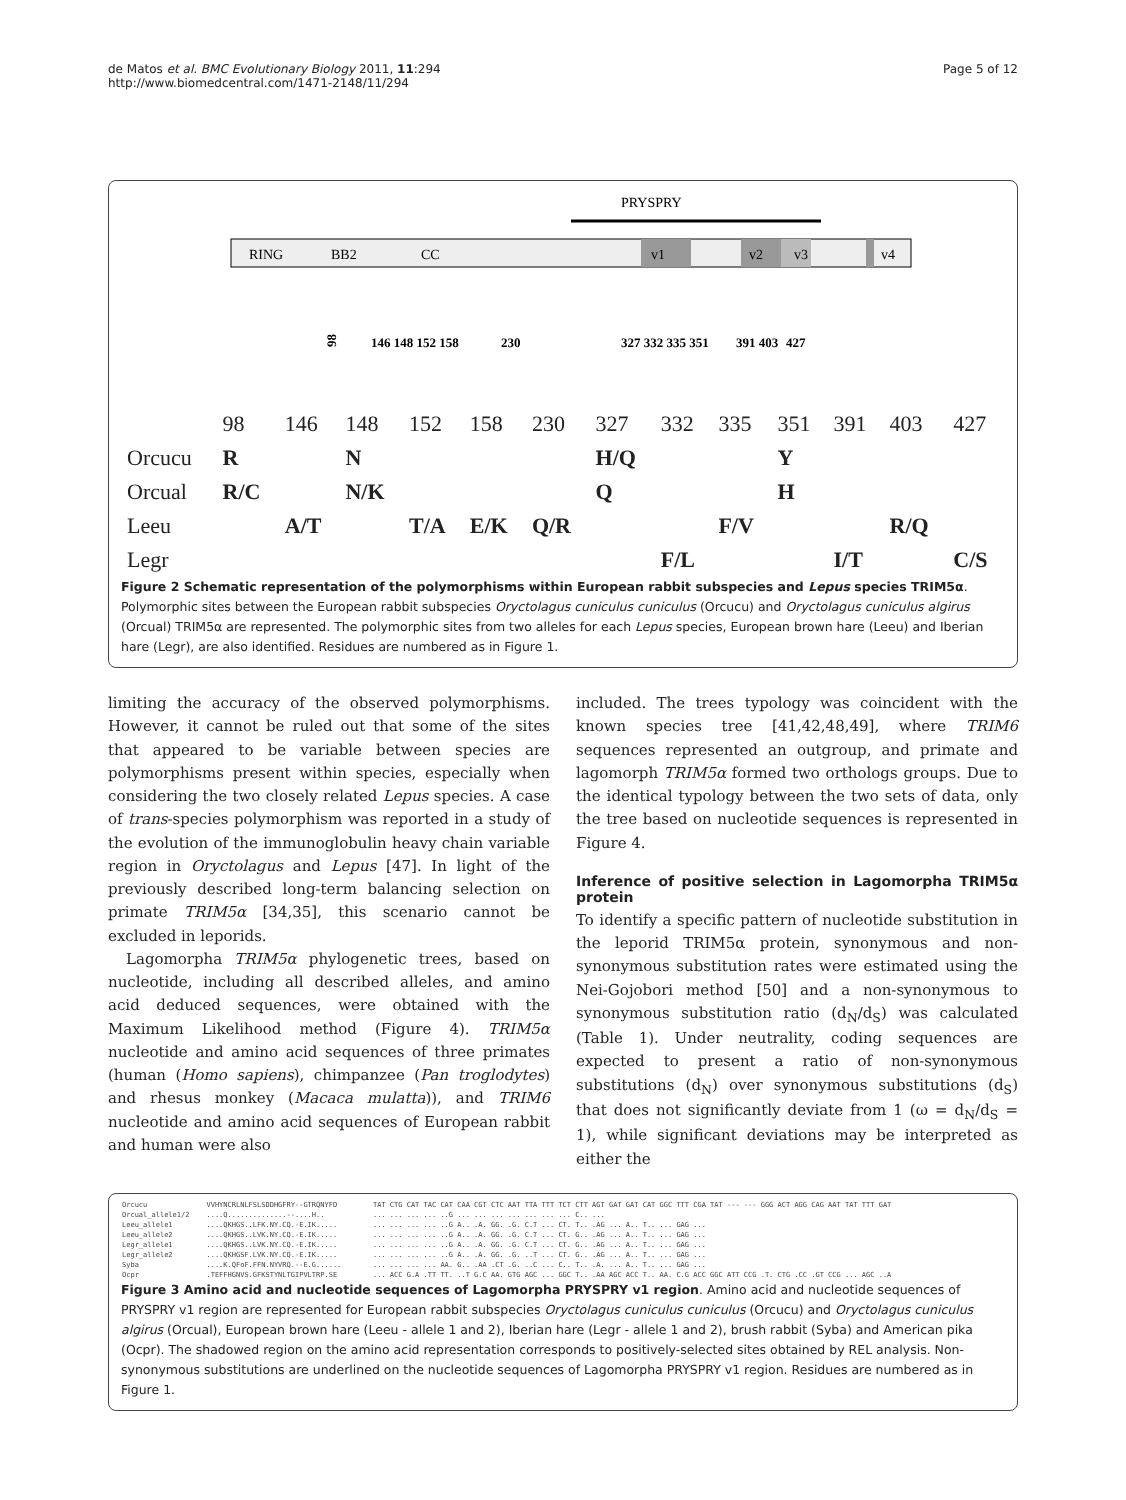de Matos et al. BMC Evolutionary Biology 2011, 11:294
http://www.biomedcentral.com/1471-2148/11/294
Page 5 of 12
PRYSPRY
RING
BB2
CC
v1
v2
v3
v4
98
146 148 152 158
230
327 332 335 351
391 403
427
| | 98 | 146 | 148 | 152 | 158 | 230 | 327 | 332 | 335 | 351 | 391 | 403 | 427 |
| Orcucu | R | | N | | | | H/Q | | | Y | | | |
| Orcual | R/C | | N/K | | | | Q | | | H | | | |
| Leeu | | A/T | | T/A | E/K | Q/R | | | F/V | | | R/Q | |
| Legr | | | | | | | | F/L | | | I/T | | C/S |
Figure 2 Schematic representation of the polymorphisms within European rabbit subspecies and Lepus species TRIM5α. Polymorphic sites between the European rabbit subspecies Oryctolagus cuniculus cuniculus (Orcucu) and Oryctolagus cuniculus algirus (Orcual) TRIM5α are represented. The polymorphic sites from two alleles for each Lepus species, European brown hare (Leeu) and Iberian hare (Legr), are also identified. Residues are numbered as in Figure 1.
limiting the accuracy of the observed polymorphisms. However, it cannot be ruled out that some of the sites that appeared to be variable between species are polymorphisms present within species, especially when considering the two closely related Lepus species. A case of trans-species polymorphism was reported in a study of the evolution of the immunoglobulin heavy chain variable region in Oryctolagus and Lepus [47]. In light of the previously described long-term balancing selection on primate TRIM5α [34,35], this scenario cannot be excluded in leporids.
Lagomorpha TRIM5α phylogenetic trees, based on nucleotide, including all described alleles, and amino acid deduced sequences, were obtained with the Maximum Likelihood method (Figure 4). TRIM5α nucleotide and amino acid sequences of three primates (human (Homo sapiens), chimpanzee (Pan troglodytes) and rhesus monkey (Macaca mulatta)), and TRIM6 nucleotide and amino acid sequences of European rabbit and human were also
included. The trees typology was coincident with the known species tree [41,42,48,49], where TRIM6 sequences represented an outgroup, and primate and lagomorph TRIM5α formed two orthologs groups. Due to the identical typology between the two sets of data, only the tree based on nucleotide sequences is represented in Figure 4.
Inference of positive selection in Lagomorpha TRIM5α protein
To identify a specific pattern of nucleotide substitution in the leporid TRIM5α protein, synonymous and non-synonymous substitution rates were estimated using the Nei-Gojobori method [50] and a non-synonymous to synonymous substitution ratio (d<sub>N</sub>/d<sub>S</sub>) was calculated (Table 1). Under neutrality, coding sequences are expected to present a ratio of non-synonymous substitutions (d<sub>N</sub>) over synonymous substitutions (d<sub>S</sub>) that does not significantly deviate from 1 (ω = d<sub>N</sub>/d<sub>S</sub> = 1), while significant deviations may be interpreted as either the
| Orcucu | VVHYNCRLNLFSLSDDHGFRY--GTRQNYFD | TAT CTG CAT TAC CAT CAA CGT CTC AAT TTA TTT TCT CTT AGT GAT GAT CAT GGC TTT CGA TAT --- --- GGG ACT AGG CAG AAT TAT TTT GAT |
| Orcual_allele1/2 | ....Q..............--....H.. | ... ... ... ... ..G ... ... ... ... ... ... ... C.. ... |
| Leeu_allele1 | ....QKHGS..LFK.NY.CQ.-E.IK..... | ... ... ... ... ..G A.. .A. GG. .G. C.T ... CT. T.. .AG ... A.. T.. ... GAG ... |
| Leeu_allele2 | ....QKHGS..LVK.NY.CQ.-E.IK..... | ... ... ... ... ..G A.. .A. GG. .G. C.T ... CT. G.. .AG ... A.. T.. ... GAG ... |
| Legr_allele1 | ....QKHGS..LVK.NY.CQ.-E.IK..... | ... ... ... ... ..G A.. .A. GG. .G. C.T ... CT. G.. .AG ... A.. T.. ... GAG ... |
| Legr_allele2 | ....QKHGSF.LVK.NY.CQ.-E.IK..... | ... ... ... ... ..G A.. .A. GG. .G. ..T ... CT. G.. .AG ... A.. T.. ... GAG ... |
| Syba | ....K.QFoF.FFN.NYVRQ.--E.G...... | ... ... ... ... AA. G.. .AA .CT .G. ..C ... C.. T.. .A. ... A.. T.. ... GAG ... |
| Ocpr | .TEFFHGNVS.GFKSTYNLTGIPVLTRP.SE | ... ACC G.A .TT TT. ..T G.C AA. GTG AGC ... GGC T.. .AA AGC ACC T.. AA. C.G ACC GGC ATT CCG .T. CTG .CC .GT CCG ... AGC ..A |
Figure 3 Amino acid and nucleotide sequences of Lagomorpha PRYSPRY v1 region. Amino acid and nucleotide sequences of PRYSPRY v1 region are represented for European rabbit subspecies Oryctolagus cuniculus cuniculus (Orcucu) and Oryctolagus cuniculus algirus (Orcual), European brown hare (Leeu - allele 1 and 2), Iberian hare (Legr - allele 1 and 2), brush rabbit (Syba) and American pika (Ocpr). The shadowed region on the amino acid representation corresponds to positively-selected sites obtained by REL analysis. Non-synonymous substitutions are underlined on the nucleotide sequences of Lagomorpha PRYSPRY v1 region. Residues are numbered as in Figure 1.